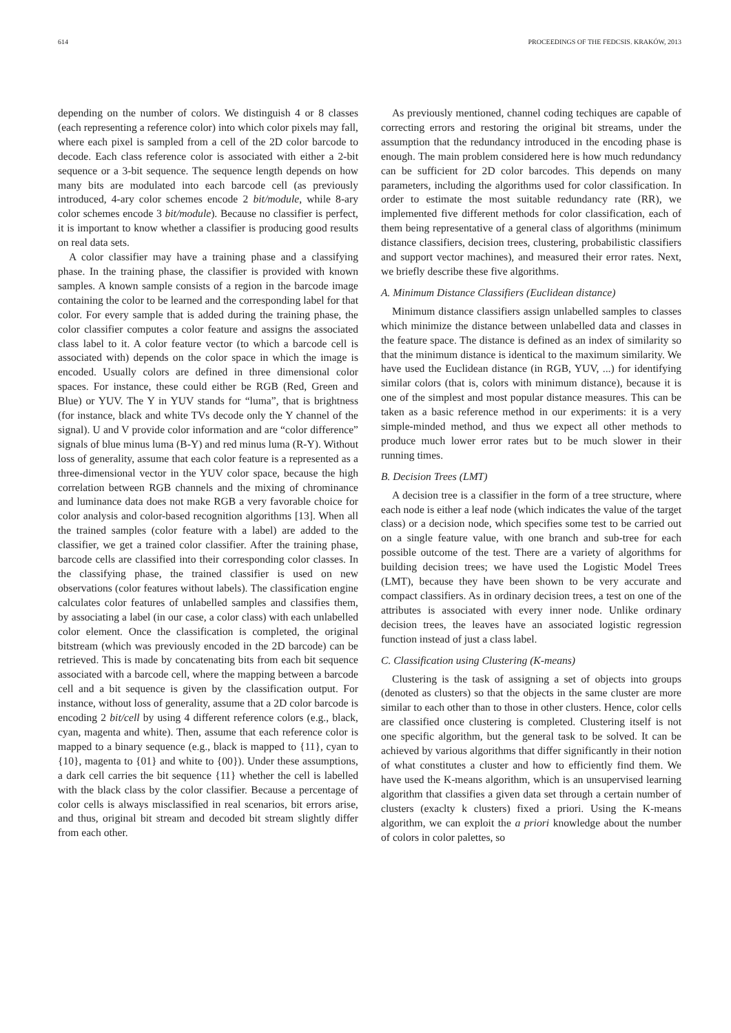614 PROCEEDINGS OF THE FEDCSIS. KRAKÓW, 2013
depending on the number of colors. We distinguish 4 or 8 classes (each representing a reference color) into which color pixels may fall, where each pixel is sampled from a cell of the 2D color barcode to decode. Each class reference color is associated with either a 2-bit sequence or a 3-bit sequence. The sequence length depends on how many bits are modulated into each barcode cell (as previously introduced, 4-ary color schemes encode 2 bit/module, while 8-ary color schemes encode 3 bit/module). Because no classifier is perfect, it is important to know whether a classifier is producing good results on real data sets.
A color classifier may have a training phase and a classifying phase. In the training phase, the classifier is provided with known samples. A known sample consists of a region in the barcode image containing the color to be learned and the corresponding label for that color. For every sample that is added during the training phase, the color classifier computes a color feature and assigns the associated class label to it. A color feature vector (to which a barcode cell is associated with) depends on the color space in which the image is encoded. Usually colors are defined in three dimensional color spaces. For instance, these could either be RGB (Red, Green and Blue) or YUV. The Y in YUV stands for “luma”, that is brightness (for instance, black and white TVs decode only the Y channel of the signal). U and V provide color information and are “color difference” signals of blue minus luma (B-Y) and red minus luma (R-Y). Without loss of generality, assume that each color feature is a represented as a three-dimensional vector in the YUV color space, because the high correlation between RGB channels and the mixing of chrominance and luminance data does not make RGB a very favorable choice for color analysis and color-based recognition algorithms [13]. When all the trained samples (color feature with a label) are added to the classifier, we get a trained color classifier. After the training phase, barcode cells are classified into their corresponding color classes. In the classifying phase, the trained classifier is used on new observations (color features without labels). The classification engine calculates color features of unlabelled samples and classifies them, by associating a label (in our case, a color class) with each unlabelled color element. Once the classification is completed, the original bitstream (which was previously encoded in the 2D barcode) can be retrieved. This is made by concatenating bits from each bit sequence associated with a barcode cell, where the mapping between a barcode cell and a bit sequence is given by the classification output. For instance, without loss of generality, assume that a 2D color barcode is encoding 2 bit/cell by using 4 different reference colors (e.g., black, cyan, magenta and white). Then, assume that each reference color is mapped to a binary sequence (e.g., black is mapped to {11}, cyan to {10}, magenta to {01} and white to {00}). Under these assumptions, a dark cell carries the bit sequence {11} whether the cell is labelled with the black class by the color classifier. Because a percentage of color cells is always misclassified in real scenarios, bit errors arise, and thus, original bit stream and decoded bit stream slightly differ from each other.
As previously mentioned, channel coding techiques are capable of correcting errors and restoring the original bit streams, under the assumption that the redundancy introduced in the encoding phase is enough. The main problem considered here is how much redundancy can be sufficient for 2D color barcodes. This depends on many parameters, including the algorithms used for color classification. In order to estimate the most suitable redundancy rate (RR), we implemented five different methods for color classification, each of them being representative of a general class of algorithms (minimum distance classifiers, decision trees, clustering, probabilistic classifiers and support vector machines), and measured their error rates. Next, we briefly describe these five algorithms.
A. Minimum Distance Classifiers (Euclidean distance)
Minimum distance classifiers assign unlabelled samples to classes which minimize the distance between unlabelled data and classes in the feature space. The distance is defined as an index of similarity so that the minimum distance is identical to the maximum similarity. We have used the Euclidean distance (in RGB, YUV, ...) for identifying similar colors (that is, colors with minimum distance), because it is one of the simplest and most popular distance measures. This can be taken as a basic reference method in our experiments: it is a very simple-minded method, and thus we expect all other methods to produce much lower error rates but to be much slower in their running times.
B. Decision Trees (LMT)
A decision tree is a classifier in the form of a tree structure, where each node is either a leaf node (which indicates the value of the target class) or a decision node, which specifies some test to be carried out on a single feature value, with one branch and sub-tree for each possible outcome of the test. There are a variety of algorithms for building decision trees; we have used the Logistic Model Trees (LMT), because they have been shown to be very accurate and compact classifiers. As in ordinary decision trees, a test on one of the attributes is associated with every inner node. Unlike ordinary decision trees, the leaves have an associated logistic regression function instead of just a class label.
C. Classification using Clustering (K-means)
Clustering is the task of assigning a set of objects into groups (denoted as clusters) so that the objects in the same cluster are more similar to each other than to those in other clusters. Hence, color cells are classified once clustering is completed. Clustering itself is not one specific algorithm, but the general task to be solved. It can be achieved by various algorithms that differ significantly in their notion of what constitutes a cluster and how to efficiently find them. We have used the K-means algorithm, which is an unsupervised learning algorithm that classifies a given data set through a certain number of clusters (exaclty k clusters) fixed a priori. Using the K-means algorithm, we can exploit the a priori knowledge about the number of colors in color palettes, so